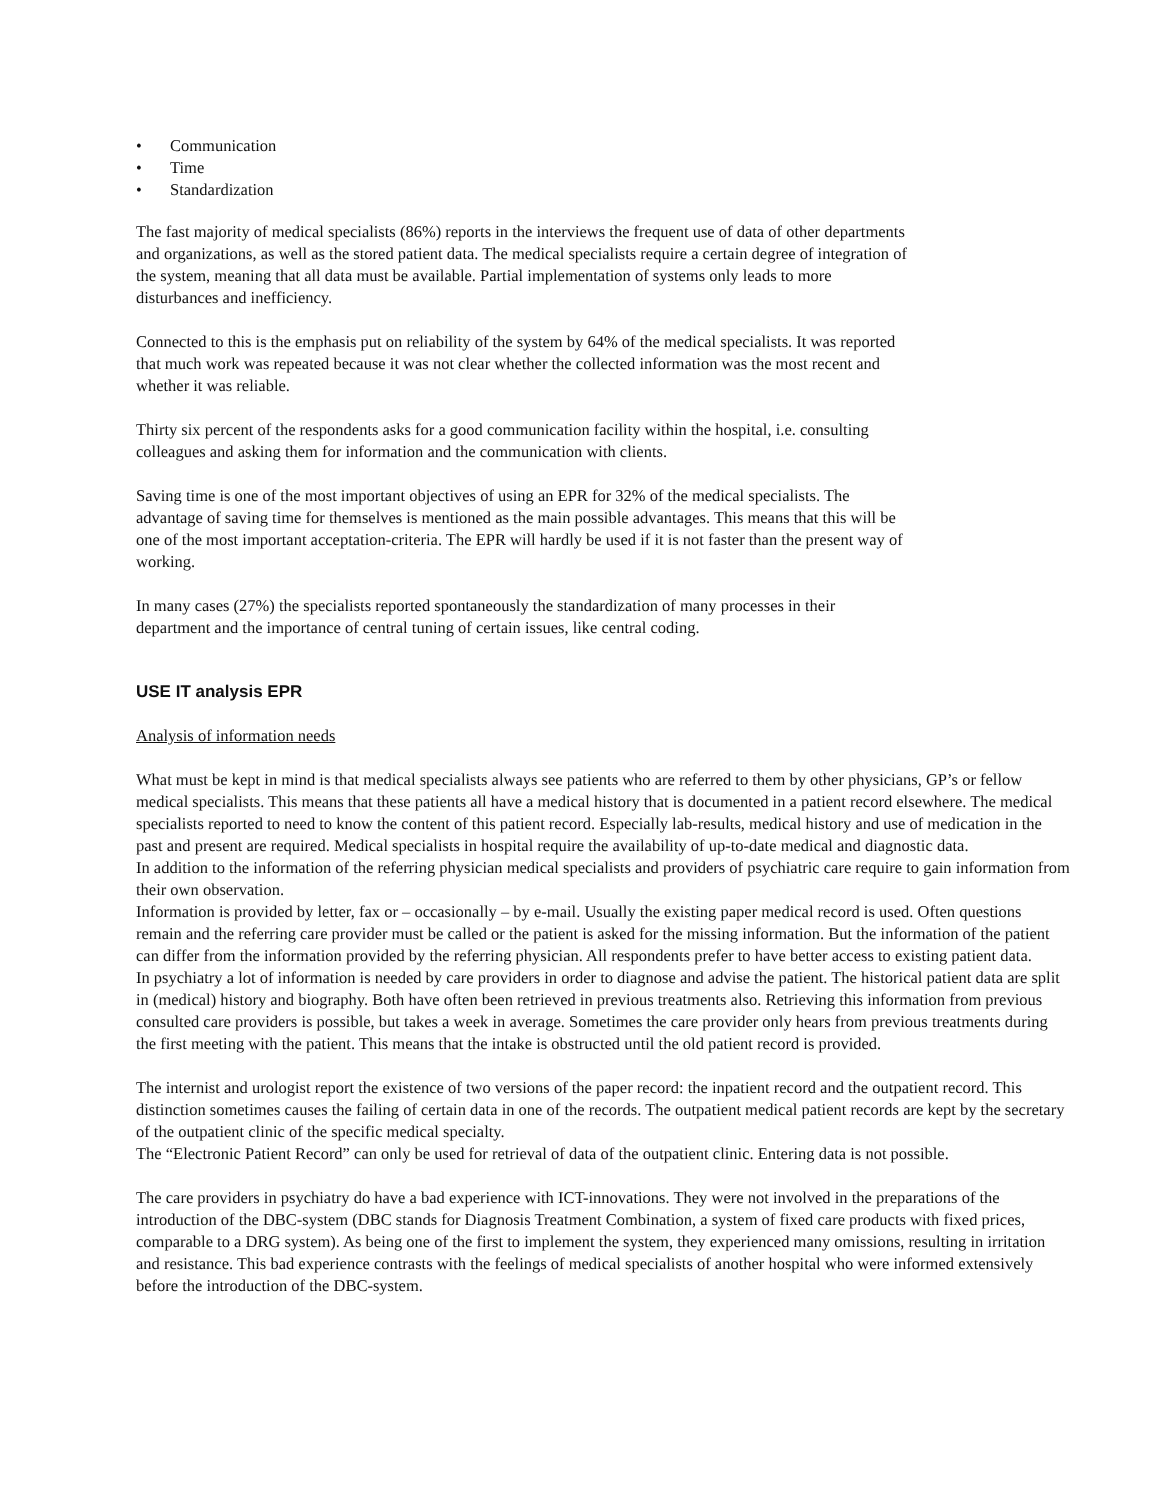• Communication
• Time
• Standardization
The fast majority of medical specialists (86%) reports in the interviews the frequent use of data of other departments
and organizations, as well as the stored patient data. The medical specialists require a certain degree of integration of
the system, meaning that all data must be available. Partial implementation of systems only leads to more
disturbances and inefficiency.
Connected to this is the emphasis put on reliability of the system by 64% of the medical specialists. It was reported
that much work was repeated because it was not clear whether the collected information was the most recent and
whether it was reliable.
Thirty six percent of the respondents asks for a good communication facility within the hospital, i.e. consulting
colleagues and asking them for information and the communication with clients.
Saving time is one of the most important objectives of using an EPR for 32% of the medical specialists. The
advantage of saving time for themselves is mentioned as the main possible advantages. This means that this will be
one of the most important acceptation-criteria. The EPR will hardly be used if it is not faster than the present way of
working.
In many cases (27%) the specialists reported spontaneously the standardization of many processes in their
department and the importance of central tuning of certain issues, like central coding.
USE IT analysis EPR
Analysis of information needs
What must be kept in mind is that medical specialists always see patients who are referred to them by other physicians, GP’s or fellow medical specialists. This means that these patients all have a medical history that is documented in a patient record elsewhere. The medical specialists reported to need to know the content of this patient record. Especially lab-results, medical history and use of medication in the past and present are required. Medical specialists in hospital require the availability of up-to-date medical and diagnostic data.
In addition to the information of the referring physician medical specialists and providers of psychiatric care require to gain information from their own observation.
Information is provided by letter, fax or – occasionally – by e-mail. Usually the existing paper medical record is used. Often questions remain and the referring care provider must be called or the patient is asked for the missing information. But the information of the patient can differ from the information provided by the referring physician. All respondents prefer to have better access to existing patient data.
In psychiatry a lot of information is needed by care providers in order to diagnose and advise the patient. The historical patient data are split in (medical) history and biography. Both have often been retrieved in previous treatments also. Retrieving this information from previous consulted care providers is possible, but takes a week in average. Sometimes the care provider only hears from previous treatments during the first meeting with the patient. This means that the intake is obstructed until the old patient record is provided.
The internist and urologist report the existence of two versions of the paper record: the inpatient record and the outpatient record. This distinction sometimes causes the failing of certain data in one of the records. The outpatient medical patient records are kept by the secretary of the outpatient clinic of the specific medical specialty.
The “Electronic Patient Record” can only be used for retrieval of data of the outpatient clinic. Entering data is not possible.
The care providers in psychiatry do have a bad experience with ICT-innovations. They were not involved in the preparations of the introduction of the DBC-system (DBC stands for Diagnosis Treatment Combination, a system of fixed care products with fixed prices, comparable to a DRG system). As being one of the first to implement the system, they experienced many omissions, resulting in irritation and resistance. This bad experience contrasts with the feelings of medical specialists of another hospital who were informed extensively before the introduction of the DBC-system.